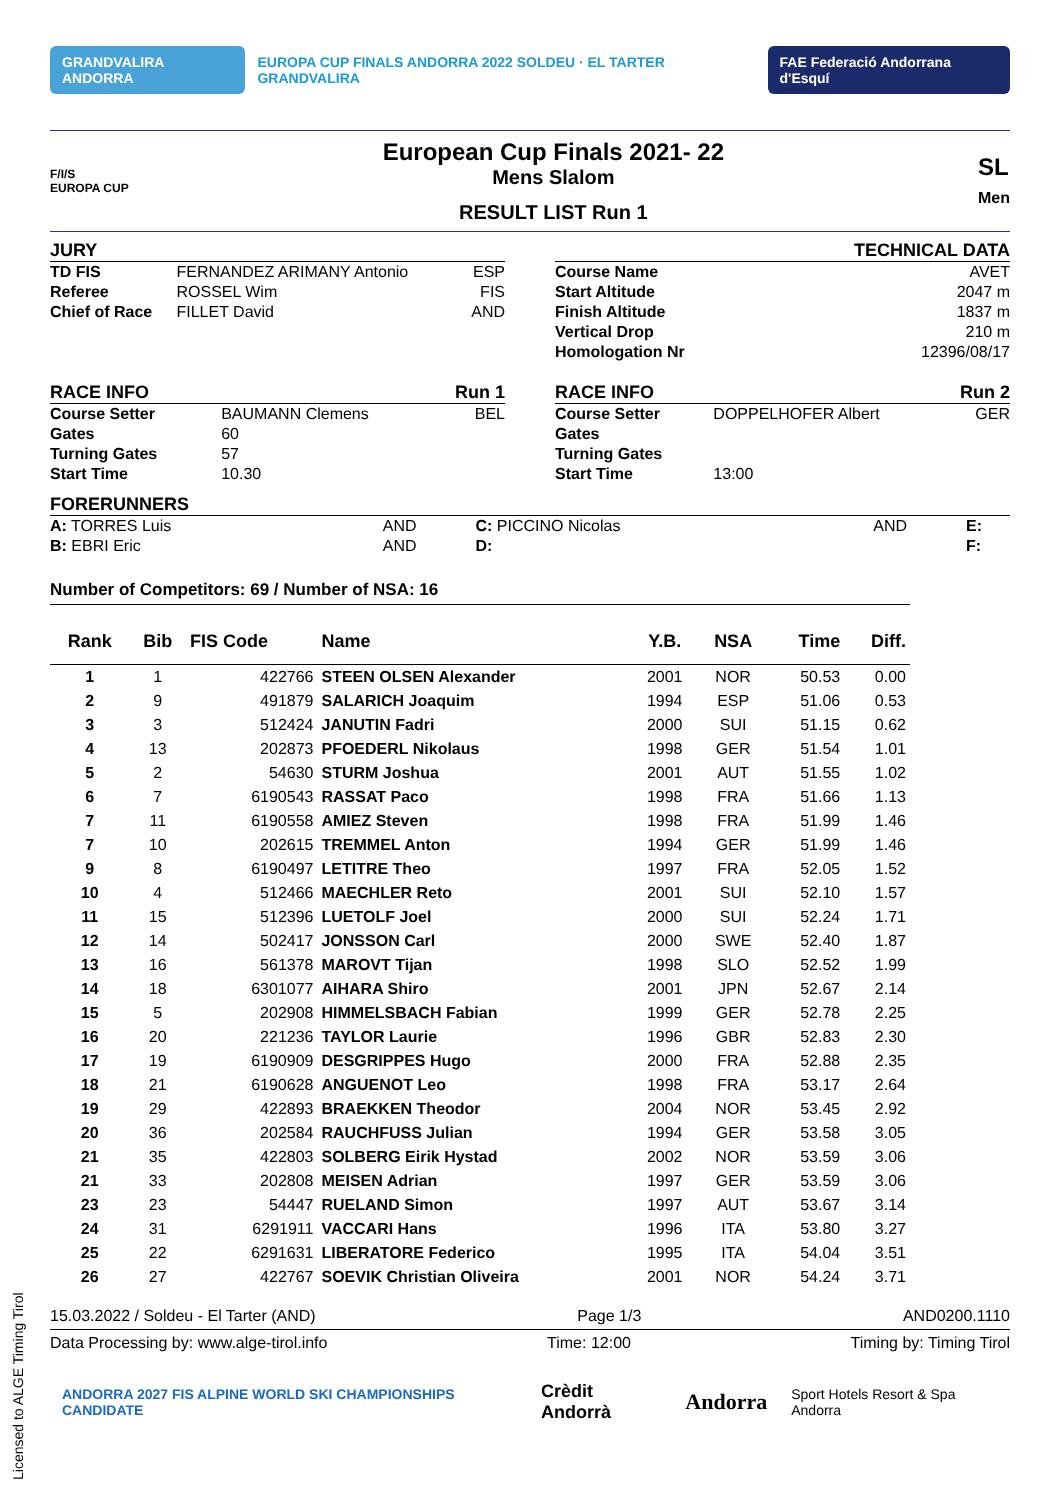GRANDVALIRA ANDORRA EUROPA CUP FINALS ANDORRA 2022 SOLDEU · EL TARTER GRANDVALIRA FAE Federació Andorrana d'Esquí
F/I/S
EUROPA CUP
European Cup Finals 2021- 22
Mens Slalom
RESULT LIST Run 1
SL
Men
JURY
| TD FIS | FERNANDEZ ARIMANY Antonio | ESP |
| Referee | ROSSEL Wim | FIS |
| Chief of Race | FILLET David | AND |
TECHNICAL DATA
| Course Name | AVET |
| Start Altitude | 2047 m |
| Finish Altitude | 1837 m |
| Vertical Drop | 210 m |
| Homologation Nr | 12396/08/17 |
RACE INFO Run 1
| Course Setter | BAUMANN Clemens | BEL |
| Gates | 60 | |
| Turning Gates | 57 | |
| Start Time | 10.30 | |
RACE INFO Run 2
| Course Setter | DOPPELHOFER Albert | GER |
| Gates | | |
| Turning Gates | | |
| Start Time | 13:00 | |
FORERUNNERS
| A: TORRES Luis | AND | C: PICCINO Nicolas | AND | E: |
| B: EBRI Eric | AND | D: | | F: |
Number of Competitors: 69 / Number of NSA: 16
| Rank | Bib | FIS Code | Name | Y.B. | NSA | Time | Diff. |
| --- | --- | --- | --- | --- | --- | --- | --- |
| 1 | 1 | 422766 | STEEN OLSEN Alexander | 2001 | NOR | 50.53 | 0.00 |
| 2 | 9 | 491879 | SALARICH Joaquim | 1994 | ESP | 51.06 | 0.53 |
| 3 | 3 | 512424 | JANUTIN Fadri | 2000 | SUI | 51.15 | 0.62 |
| 4 | 13 | 202873 | PFOEDERL Nikolaus | 1998 | GER | 51.54 | 1.01 |
| 5 | 2 | 54630 | STURM Joshua | 2001 | AUT | 51.55 | 1.02 |
| 6 | 7 | 6190543 | RASSAT Paco | 1998 | FRA | 51.66 | 1.13 |
| 7 | 11 | 6190558 | AMIEZ Steven | 1998 | FRA | 51.99 | 1.46 |
| 7 | 10 | 202615 | TREMMEL Anton | 1994 | GER | 51.99 | 1.46 |
| 9 | 8 | 6190497 | LETITRE Theo | 1997 | FRA | 52.05 | 1.52 |
| 10 | 4 | 512466 | MAECHLER Reto | 2001 | SUI | 52.10 | 1.57 |
| 11 | 15 | 512396 | LUETOLF Joel | 2000 | SUI | 52.24 | 1.71 |
| 12 | 14 | 502417 | JONSSON Carl | 2000 | SWE | 52.40 | 1.87 |
| 13 | 16 | 561378 | MAROVT Tijan | 1998 | SLO | 52.52 | 1.99 |
| 14 | 18 | 6301077 | AIHARA Shiro | 2001 | JPN | 52.67 | 2.14 |
| 15 | 5 | 202908 | HIMMELSBACH Fabian | 1999 | GER | 52.78 | 2.25 |
| 16 | 20 | 221236 | TAYLOR Laurie | 1996 | GBR | 52.83 | 2.30 |
| 17 | 19 | 6190909 | DESGRIPPES Hugo | 2000 | FRA | 52.88 | 2.35 |
| 18 | 21 | 6190628 | ANGUENOT Leo | 1998 | FRA | 53.17 | 2.64 |
| 19 | 29 | 422893 | BRAEKKEN Theodor | 2004 | NOR | 53.45 | 2.92 |
| 20 | 36 | 202584 | RAUCHFUSS Julian | 1994 | GER | 53.58 | 3.05 |
| 21 | 35 | 422803 | SOLBERG Eirik Hystad | 2002 | NOR | 53.59 | 3.06 |
| 21 | 33 | 202808 | MEISEN Adrian | 1997 | GER | 53.59 | 3.06 |
| 23 | 23 | 54447 | RUELAND Simon | 1997 | AUT | 53.67 | 3.14 |
| 24 | 31 | 6291911 | VACCARI Hans | 1996 | ITA | 53.80 | 3.27 |
| 25 | 22 | 6291631 | LIBERATORE Federico | 1995 | ITA | 54.04 | 3.51 |
| 26 | 27 | 422767 | SOEVIK Christian Oliveira | 2001 | NOR | 54.24 | 3.71 |
15.03.2022 / Soldeu - El Tarter (AND) Page 1/3 AND0200.1110
Data Processing by: www.alge-tirol.info Time: 12:00 Timing by: Timing Tirol
ANDORRA 2027 FIS ALPINE WORLD SKI CHAMPIONSHIPS CANDIDATE Crèdit Andorrà Andorra Sport Hotels Resort & Spa Andorra
Licensed to ALGE Timing Tirol